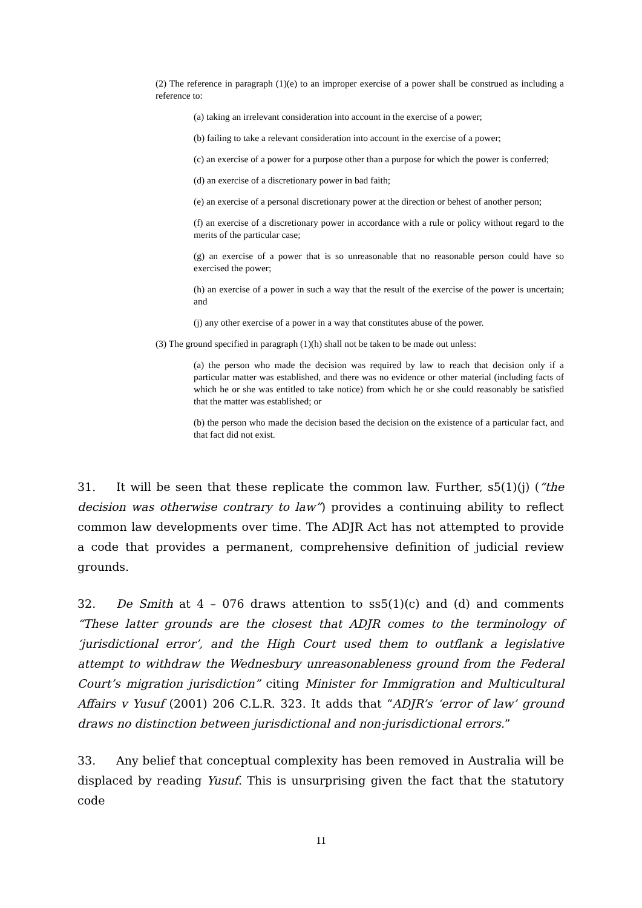(2) The reference in paragraph (1)(e) to an improper exercise of a power shall be construed as including a reference to:
(a) taking an irrelevant consideration into account in the exercise of a power;
(b) failing to take a relevant consideration into account in the exercise of a power;
(c) an exercise of a power for a purpose other than a purpose for which the power is conferred;
(d) an exercise of a discretionary power in bad faith;
(e) an exercise of a personal discretionary power at the direction or behest of another person;
(f) an exercise of a discretionary power in accordance with a rule or policy without regard to the merits of the particular case;
(g) an exercise of a power that is so unreasonable that no reasonable person could have so exercised the power;
(h) an exercise of a power in such a way that the result of the exercise of the power is uncertain; and
(j) any other exercise of a power in a way that constitutes abuse of the power.
(3) The ground specified in paragraph (1)(h) shall not be taken to be made out unless:
(a) the person who made the decision was required by law to reach that decision only if a particular matter was established, and there was no evidence or other material (including facts of which he or she was entitled to take notice) from which he or she could reasonably be satisfied that the matter was established; or
(b) the person who made the decision based the decision on the existence of a particular fact, and that fact did not exist.
31. It will be seen that these replicate the common law. Further, s5(1)(j) (“the decision was otherwise contrary to law”) provides a continuing ability to reflect common law developments over time. The ADJR Act has not attempted to provide a code that provides a permanent, comprehensive definition of judicial review grounds.
32. De Smith at 4 – 076 draws attention to ss5(1)(c) and (d) and comments “These latter grounds are the closest that ADJR comes to the terminology of ‘jurisdictional error’, and the High Court used them to outflank a legislative attempt to withdraw the Wednesbury unreasonableness ground from the Federal Court’s migration jurisdiction” citing Minister for Immigration and Multicultural Affairs v Yusuf (2001) 206 C.L.R. 323. It adds that “ADJR’s ‘error of law’ ground draws no distinction between jurisdictional and non-jurisdictional errors.”
33. Any belief that conceptual complexity has been removed in Australia will be displaced by reading Yusuf. This is unsurprising given the fact that the statutory code
11